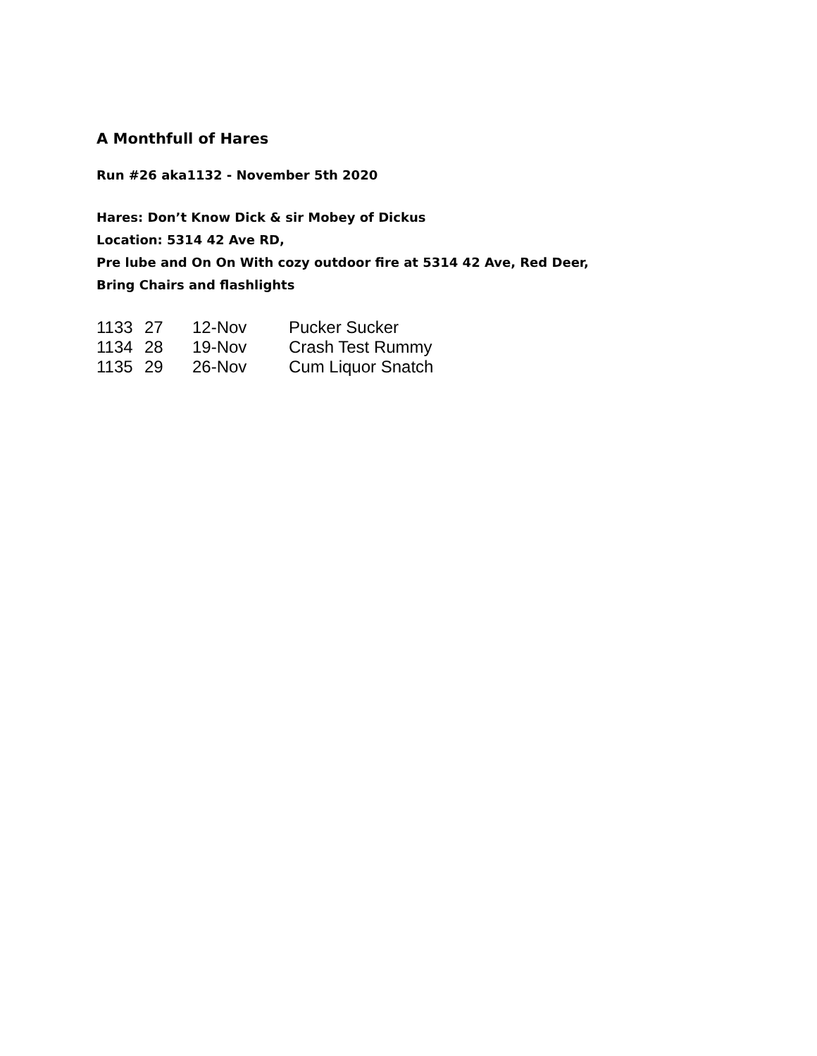A Monthfull of Hares
Run #26 aka1132 - November 5th 2020
Hares: Don’t Know Dick & sir Mobey of Dickus
Location: 5314 42 Ave RD,
Pre lube and On On With cozy outdoor fire at 5314 42 Ave, Red Deer,
Bring Chairs and flashlights
| 1133 | 27 | 12-Nov | Pucker Sucker |
| 1134 | 28 | 19-Nov | Crash Test Rummy |
| 1135 | 29 | 26-Nov | Cum Liquor Snatch |